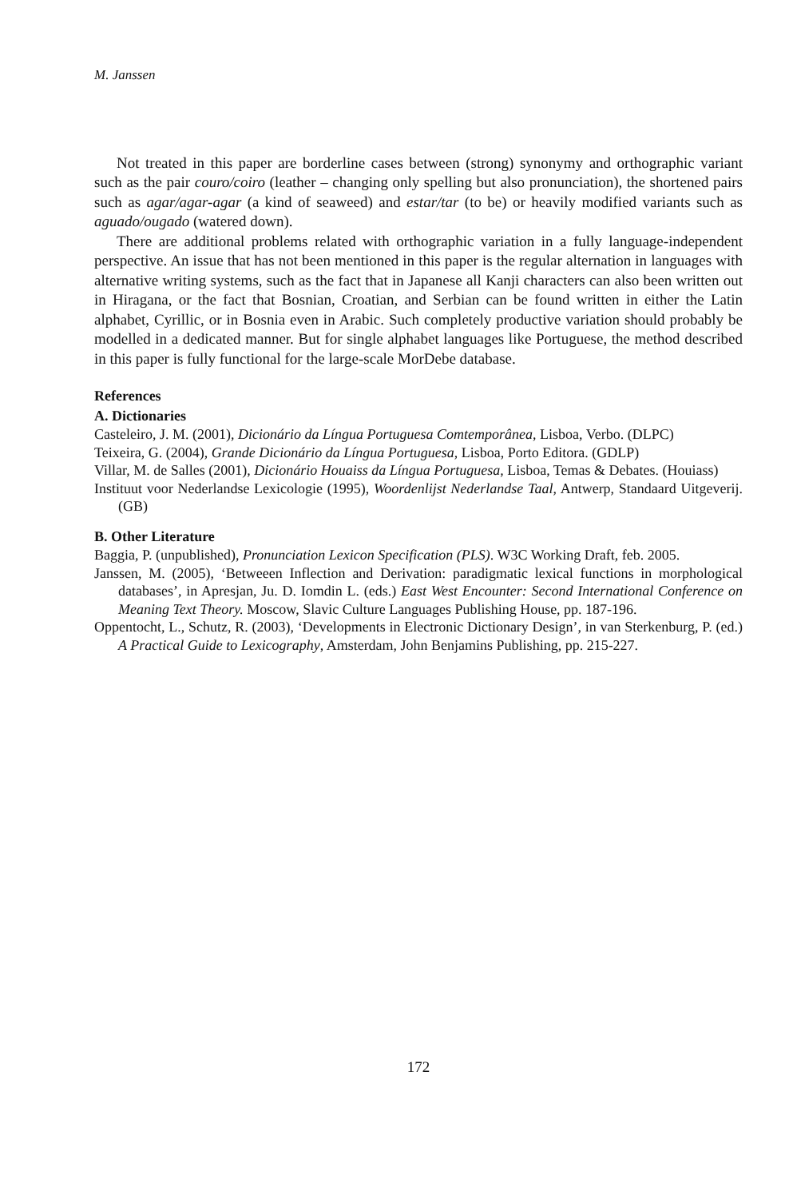M. Janssen
Not treated in this paper are borderline cases between (strong) synonymy and orthographic variant such as the pair couro/coiro (leather – changing only spelling but also pronunciation), the shortened pairs such as agar/agar-agar (a kind of seaweed) and estar/tar (to be) or heavily modified variants such as aguado/ougado (watered down).
There are additional problems related with orthographic variation in a fully language-independent perspective. An issue that has not been mentioned in this paper is the regular alternation in languages with alternative writing systems, such as the fact that in Japanese all Kanji characters can also been written out in Hiragana, or the fact that Bosnian, Croatian, and Serbian can be found written in either the Latin alphabet, Cyrillic, or in Bosnia even in Arabic. Such completely productive variation should probably be modelled in a dedicated manner. But for single alphabet languages like Portuguese, the method described in this paper is fully functional for the large-scale MorDebe database.
References
A. Dictionaries
Casteleiro, J. M. (2001), Dicionário da Língua Portuguesa Comtemporânea, Lisboa, Verbo. (DLPC)
Teixeira, G. (2004), Grande Dicionário da Língua Portuguesa, Lisboa, Porto Editora. (GDLP)
Villar, M. de Salles (2001), Dicionário Houaiss da Língua Portuguesa, Lisboa, Temas & Debates. (Houiass)
Instituut voor Nederlandse Lexicologie (1995), Woordenlijst Nederlandse Taal, Antwerp, Standaard Uitgeverij. (GB)
B. Other Literature
Baggia, P. (unpublished), Pronunciation Lexicon Specification (PLS). W3C Working Draft, feb. 2005.
Janssen, M. (2005), ‘Betweeen Inflection and Derivation: paradigmatic lexical functions in morphological databases’, in Apresjan, Ju. D. Iomdin L. (eds.) East West Encounter: Second International Conference on Meaning Text Theory. Moscow, Slavic Culture Languages Publishing House, pp. 187-196.
Oppentocht, L., Schutz, R. (2003), ‘Developments in Electronic Dictionary Design’, in van Sterkenburg, P. (ed.) A Practical Guide to Lexicography, Amsterdam, John Benjamins Publishing, pp. 215-227.
172